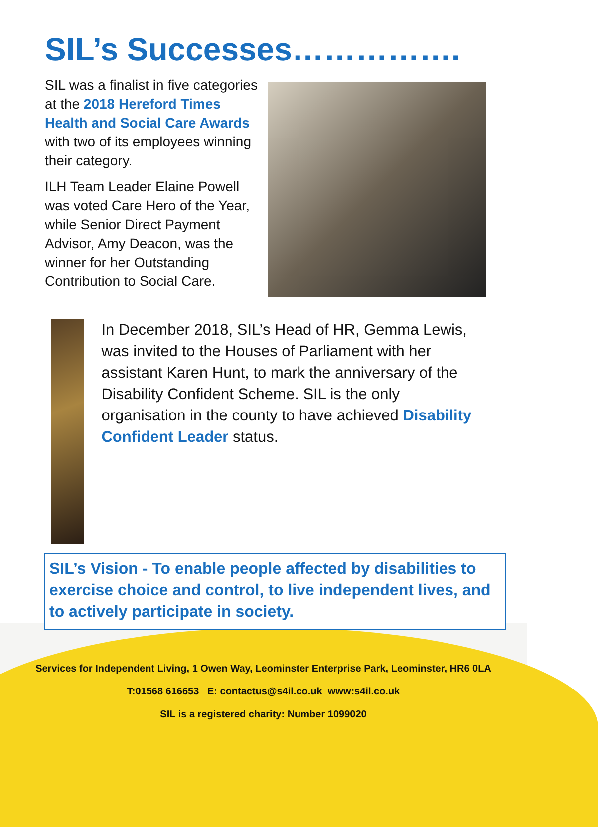SIL’s Successes…………….
SIL was a finalist in five categories at the 2018 Hereford Times Health and Social Care Awards with two of its employees winning their category.
ILH Team Leader Elaine Powell was voted Care Hero of the Year, while Senior Direct Payment Advisor, Amy Deacon, was the winner for her Outstanding Contribution to Social Care.
In December 2018, SIL’s Head of HR, Gemma Lewis, was invited to the Houses of Parliament with her assistant Karen Hunt, to mark the anniversary of the Disability Confident Scheme. SIL is the only organisation in the county to have achieved Disability Confident Leader status.
SIL’s Vision - To enable people affected by disabilities to exercise choice and control, to live independent lives, and to actively participate in society.
Services for Independent Living, 1 Owen Way, Leominster Enterprise Park, Leominster, HR6 0LA
T:01568 616653 E: contactus@s4il.co.uk www:s4il.co.uk
SIL is a registered charity: Number 1099020